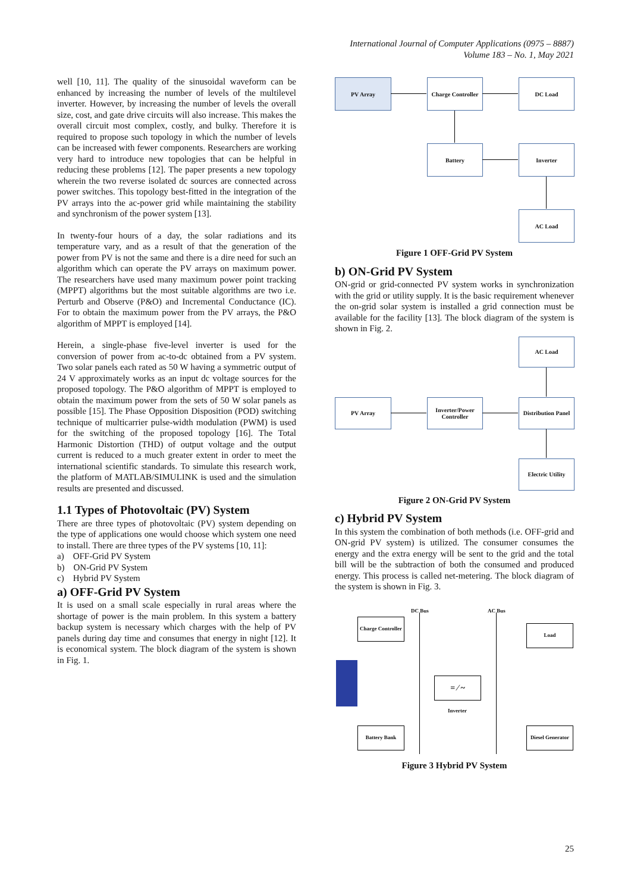International Journal of Computer Applications (0975 – 8887)
Volume 183 – No. 1, May 2021
well [10, 11]. The quality of the sinusoidal waveform can be enhanced by increasing the number of levels of the multilevel inverter. However, by increasing the number of levels the overall size, cost, and gate drive circuits will also increase. This makes the overall circuit most complex, costly, and bulky. Therefore it is required to propose such topology in which the number of levels can be increased with fewer components. Researchers are working very hard to introduce new topologies that can be helpful in reducing these problems [12]. The paper presents a new topology wherein the two reverse isolated dc sources are connected across power switches. This topology best-fitted in the integration of the PV arrays into the ac-power grid while maintaining the stability and synchronism of the power system [13].
In twenty-four hours of a day, the solar radiations and its temperature vary, and as a result of that the generation of the power from PV is not the same and there is a dire need for such an algorithm which can operate the PV arrays on maximum power. The researchers have used many maximum power point tracking (MPPT) algorithms but the most suitable algorithms are two i.e. Perturb and Observe (P&O) and Incremental Conductance (IC). For to obtain the maximum power from the PV arrays, the P&O algorithm of MPPT is employed [14].
Herein, a single-phase five-level inverter is used for the conversion of power from ac-to-dc obtained from a PV system. Two solar panels each rated as 50 W having a symmetric output of 24 V approximately works as an input dc voltage sources for the proposed topology. The P&O algorithm of MPPT is employed to obtain the maximum power from the sets of 50 W solar panels as possible [15]. The Phase Opposition Disposition (POD) switching technique of multicarrier pulse-width modulation (PWM) is used for the switching of the proposed topology [16]. The Total Harmonic Distortion (THD) of output voltage and the output current is reduced to a much greater extent in order to meet the international scientific standards. To simulate this research work, the platform of MATLAB/SIMULINK is used and the simulation results are presented and discussed.
1.1 Types of Photovoltaic (PV) System
There are three types of photovoltaic (PV) system depending on the type of applications one would choose which system one need to install. There are three types of the PV systems [10, 11]:
a) OFF-Grid PV System
b) ON-Grid PV System
c) Hybrid PV System
a) OFF-Grid PV System
It is used on a small scale especially in rural areas where the shortage of power is the main problem. In this system a battery backup system is necessary which charges with the help of PV panels during day time and consumes that energy in night [12]. It is economical system. The block diagram of the system is shown in Fig. 1.
PV Array
Charge Controller
DC Load
Battery Inverter
AC Load
Figure 1 OFF-Grid PV System
b) ON-Grid PV System
ON-grid or grid-connected PV system works in synchronization with the grid or utility supply. It is the basic requirement whenever the on-grid solar system is installed a grid connection must be available for the facility [13]. The block diagram of the system is shown in Fig. 2.
AC Load
PV Array
Inverter/Power Controller
Distribution Panel
Electric Utility
Figure 2 ON-Grid PV System
c) Hybrid PV System
In this system the combination of both methods (i.e. OFF-grid and ON-grid PV system) is utilized. The consumer consumes the energy and the extra energy will be sent to the grid and the total bill will be the subtraction of both the consumed and produced energy. This process is called net-metering. The block diagram of the system is shown in Fig. 3.
DC Bus AC Bus
Charge Controller
Load
= ⁄ ~
Inverter
Battery Bank
Diesel Generator
Figure 3 Hybrid PV System
25